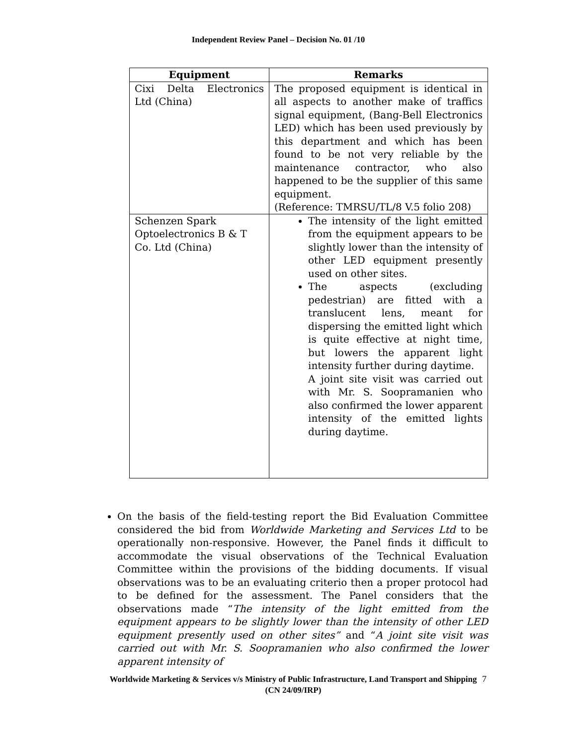Independent Review Panel – Decision No. 01 /10
| Equipment | Remarks |
| --- | --- |
| Cixi Delta Electronics Ltd (China) | The proposed equipment is identical in all aspects to another make of traffics signal equipment, (Bang-Bell Electronics LED) which has been used previously by this department and which has been found to be not very reliable by the maintenance contractor, who also happened to be the supplier of this same equipment. (Reference: TMRSU/TL/8 V.5 folio 208) |
| Schenzen Spark Optoelectronics B & T Co. Ltd (China) | The intensity of the light emitted from the equipment appears to be slightly lower than the intensity of other LED equipment presently used on other sites. The aspects (excluding pedestrian) are fitted with a translucent lens, meant for dispersing the emitted light which is quite effective at night time, but lowers the apparent light intensity further during daytime. A joint site visit was carried out with Mr. S. Soopramanien who also confirmed the lower apparent intensity of the emitted lights during daytime. |
On the basis of the field-testing report the Bid Evaluation Committee considered the bid from Worldwide Marketing and Services Ltd to be operationally non-responsive. However, the Panel finds it difficult to accommodate the visual observations of the Technical Evaluation Committee within the provisions of the bidding documents. If visual observations was to be an evaluating criterio then a proper protocol had to be defined for the assessment. The Panel considers that the observations made “The intensity of the light emitted from the equipment appears to be slightly lower than the intensity of other LED equipment presently used on other sites” and “A joint site visit was carried out with Mr. S. Soopramanien who also confirmed the lower apparent intensity of
Worldwide Marketing & Services v/s Ministry of Public Infrastructure, Land Transport and Shipping
(CN 24/09/IRP)
7